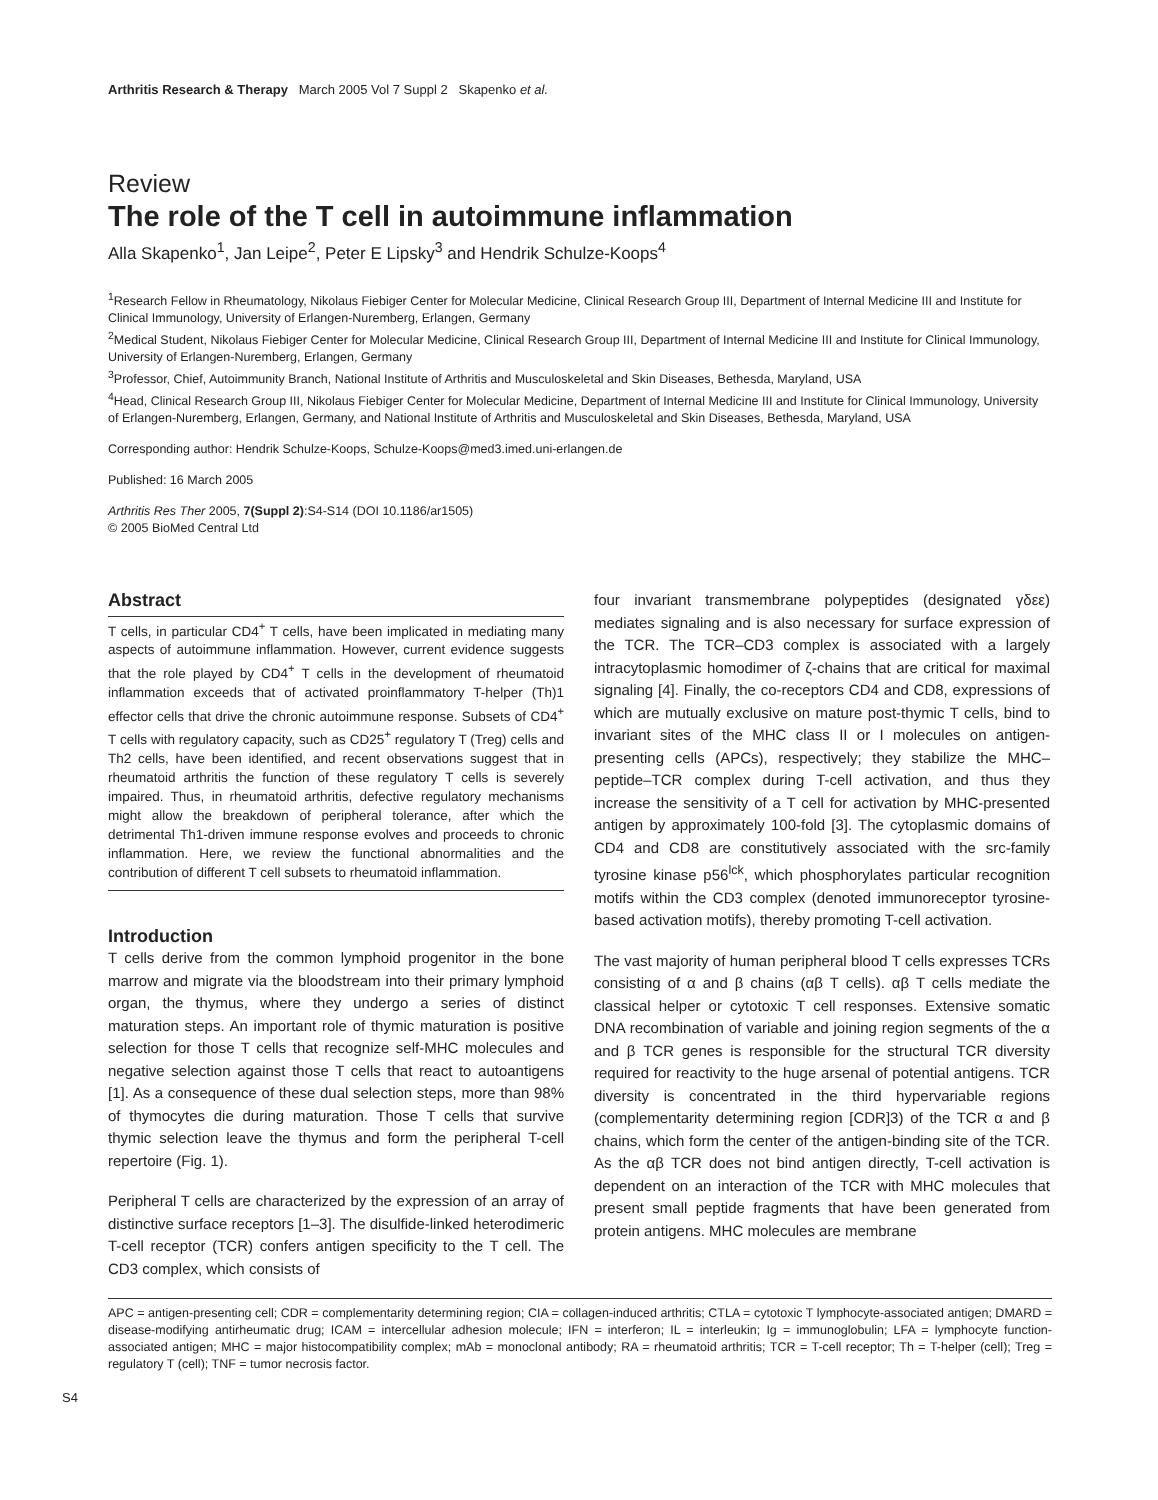Arthritis Research & Therapy March 2005 Vol 7 Suppl 2 Skapenko et al.
Review
The role of the T cell in autoimmune inflammation
Alla Skapenko<sup>1</sup>, Jan Leipe<sup>2</sup>, Peter E Lipsky<sup>3</sup> and Hendrik Schulze-Koops<sup>4</sup>
<sup>1</sup> Research Fellow in Rheumatology, Nikolaus Fiebiger Center for Molecular Medicine, Clinical Research Group III, Department of Internal Medicine III and Institute for Clinical Immunology, University of Erlangen-Nuremberg, Erlangen, Germany
<sup>2</sup> Medical Student, Nikolaus Fiebiger Center for Molecular Medicine, Clinical Research Group III, Department of Internal Medicine III and Institute for Clinical Immunology, University of Erlangen-Nuremberg, Erlangen, Germany
<sup>3</sup> Professor, Chief, Autoimmunity Branch, National Institute of Arthritis and Musculoskeletal and Skin Diseases, Bethesda, Maryland, USA
<sup>4</sup> Head, Clinical Research Group III, Nikolaus Fiebiger Center for Molecular Medicine, Department of Internal Medicine III and Institute for Clinical Immunology, University of Erlangen-Nuremberg, Erlangen, Germany, and National Institute of Arthritis and Musculoskeletal and Skin Diseases, Bethesda, Maryland, USA
Corresponding author: Hendrik Schulze-Koops, Schulze-Koops@med3.imed.uni-erlangen.de
Published: 16 March 2005
Arthritis Res Ther 2005, 7(Suppl 2):S4-S14 (DOI 10.1186/ar1505)
© 2005 BioMed Central Ltd
Abstract
T cells, in particular CD4<sup>+</sup> T cells, have been implicated in mediating many aspects of autoimmune inflammation. However, current evidence suggests that the role played by CD4<sup>+</sup> T cells in the development of rheumatoid inflammation exceeds that of activated proinflammatory T-helper (Th)1 effector cells that drive the chronic autoimmune response. Subsets of CD4<sup>+</sup> T cells with regulatory capacity, such as CD25<sup>+</sup> regulatory T (Treg) cells and Th2 cells, have been identified, and recent observations suggest that in rheumatoid arthritis the function of these regulatory T cells is severely impaired. Thus, in rheumatoid arthritis, defective regulatory mechanisms might allow the breakdown of peripheral tolerance, after which the detrimental Th1-driven immune response evolves and proceeds to chronic inflammation. Here, we review the functional abnormalities and the contribution of different T cell subsets to rheumatoid inflammation.
Introduction
T cells derive from the common lymphoid progenitor in the bone marrow and migrate via the bloodstream into their primary lymphoid organ, the thymus, where they undergo a series of distinct maturation steps. An important role of thymic maturation is positive selection for those T cells that recognize self-MHC molecules and negative selection against those T cells that react to autoantigens [1]. As a consequence of these dual selection steps, more than 98% of thymocytes die during maturation. Those T cells that survive thymic selection leave the thymus and form the peripheral T-cell repertoire (Fig. 1).
Peripheral T cells are characterized by the expression of an array of distinctive surface receptors [1–3]. The disulfide-linked heterodimeric T-cell receptor (TCR) confers antigen specificity to the T cell. The CD3 complex, which consists of
four invariant transmembrane polypeptides (designated γδεε) mediates signaling and is also necessary for surface expression of the TCR. The TCR–CD3 complex is associated with a largely intracytoplasmic homodimer of ζ-chains that are critical for maximal signaling [4]. Finally, the co-receptors CD4 and CD8, expressions of which are mutually exclusive on mature post-thymic T cells, bind to invariant sites of the MHC class II or I molecules on antigen-presenting cells (APCs), respectively; they stabilize the MHC–peptide–TCR complex during T-cell activation, and thus they increase the sensitivity of a T cell for activation by MHC-presented antigen by approximately 100-fold [3]. The cytoplasmic domains of CD4 and CD8 are constitutively associated with the src-family tyrosine kinase p56<sup>lck</sup>, which phosphorylates particular recognition motifs within the CD3 complex (denoted immunoreceptor tyrosine-based activation motifs), thereby promoting T-cell activation.
The vast majority of human peripheral blood T cells expresses TCRs consisting of α and β chains (αβ T cells). αβ T cells mediate the classical helper or cytotoxic T cell responses. Extensive somatic DNA recombination of variable and joining region segments of the α and β TCR genes is responsible for the structural TCR diversity required for reactivity to the huge arsenal of potential antigens. TCR diversity is concentrated in the third hypervariable regions (complementarity determining region [CDR]3) of the TCR α and β chains, which form the center of the antigen-binding site of the TCR. As the αβ TCR does not bind antigen directly, T-cell activation is dependent on an interaction of the TCR with MHC molecules that present small peptide fragments that have been generated from protein antigens. MHC molecules are membrane
APC = antigen-presenting cell; CDR = complementarity determining region; CIA = collagen-induced arthritis; CTLA = cytotoxic T lymphocyte-associated antigen; DMARD = disease-modifying antirheumatic drug; ICAM = intercellular adhesion molecule; IFN = interferon; IL = interleukin; Ig = immunoglobulin; LFA = lymphocyte function-associated antigen; MHC = major histocompatibility complex; mAb = monoclonal antibody; RA = rheumatoid arthritis; TCR = T-cell receptor; Th = T-helper (cell); Treg = regulatory T (cell); TNF = tumor necrosis factor.
S4